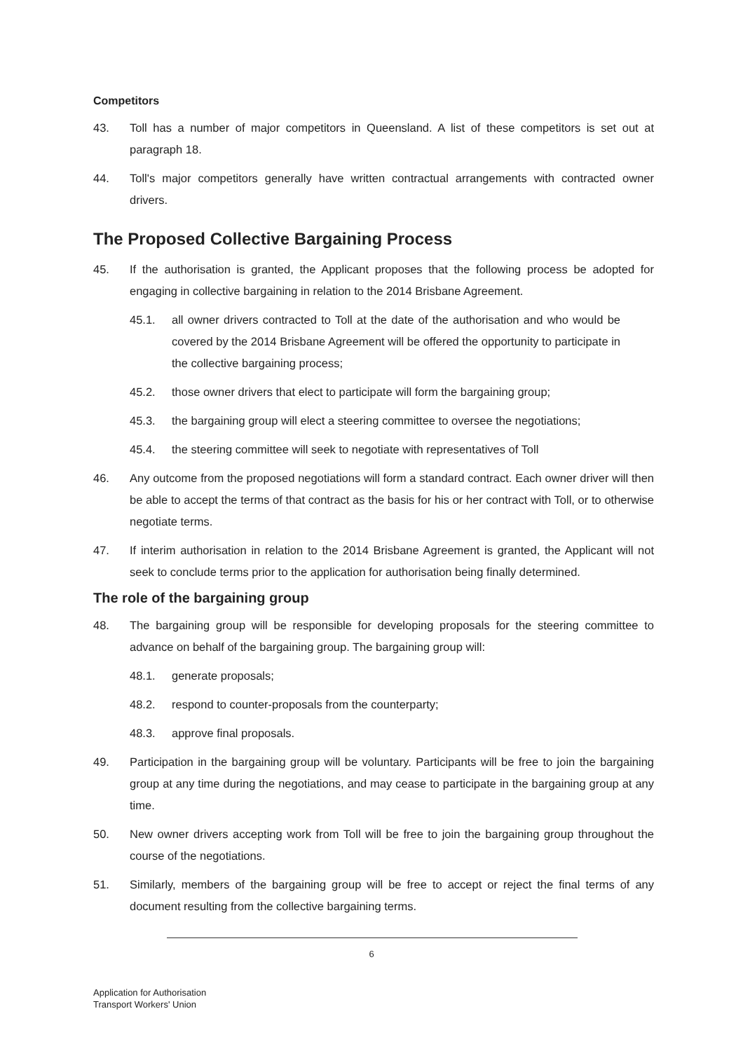Competitors
43. Toll has a number of major competitors in Queensland. A list of these competitors is set out at paragraph 18.
44. Toll's major competitors generally have written contractual arrangements with contracted owner drivers.
The Proposed Collective Bargaining Process
45. If the authorisation is granted, the Applicant proposes that the following process be adopted for engaging in collective bargaining in relation to the 2014 Brisbane Agreement.
45.1. all owner drivers contracted to Toll at the date of the authorisation and who would be covered by the 2014 Brisbane Agreement will be offered the opportunity to participate in the collective bargaining process;
45.2. those owner drivers that elect to participate will form the bargaining group;
45.3. the bargaining group will elect a steering committee to oversee the negotiations;
45.4. the steering committee will seek to negotiate with representatives of Toll
46. Any outcome from the proposed negotiations will form a standard contract. Each owner driver will then be able to accept the terms of that contract as the basis for his or her contract with Toll, or to otherwise negotiate terms.
47. If interim authorisation in relation to the 2014 Brisbane Agreement is granted, the Applicant will not seek to conclude terms prior to the application for authorisation being finally determined.
The role of the bargaining group
48. The bargaining group will be responsible for developing proposals for the steering committee to advance on behalf of the bargaining group. The bargaining group will:
48.1. generate proposals;
48.2. respond to counter-proposals from the counterparty;
48.3. approve final proposals.
49. Participation in the bargaining group will be voluntary. Participants will be free to join the bargaining group at any time during the negotiations, and may cease to participate in the bargaining group at any time.
50. New owner drivers accepting work from Toll will be free to join the bargaining group throughout the course of the negotiations.
51. Similarly, members of the bargaining group will be free to accept or reject the final terms of any document resulting from the collective bargaining terms.
6
Application for Authorisation
Transport Workers' Union